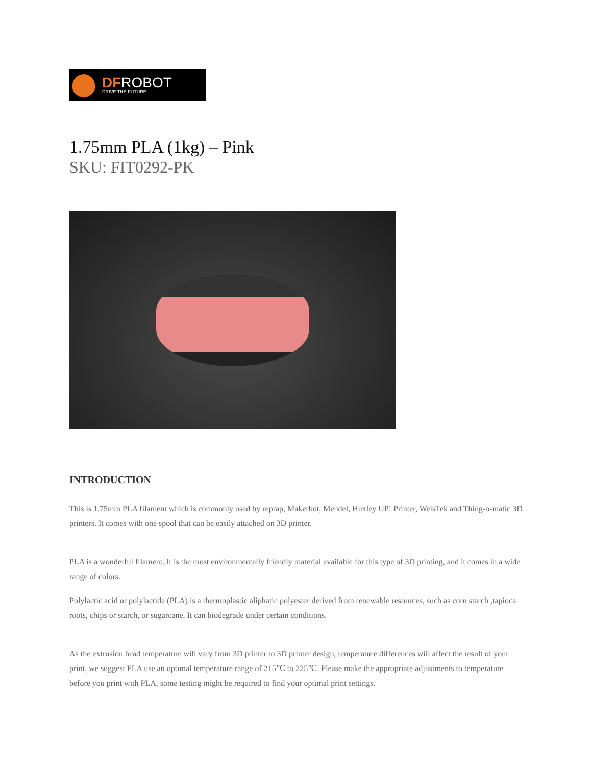DFROBOT
DRIVE THE FUTURE
1.75mm PLA (1kg) – Pink
SKU: FIT0292-PK
INTRODUCTION
This is 1.75mm PLA filament which is commonly used by reprap, Makerbot, Mendel, Huxley UP! Printer, WeisTek and Thing-o-matic 3D printers. It comes with one spool that can be easily attached on 3D printer.
PLA is a wonderful filament. It is the most environmentally friendly material available for this type of 3D printing, and it comes in a wide range of colors.
Polylactic acid or polylactide (PLA) is a thermoplastic aliphatic polyester derived from renewable resources, such as corn starch ,tapioca roots, chips or starch, or sugarcane. It can biodegrade under certain conditions.
As the extrusion head temperature will vary from 3D printer to 3D printer design, temperature differences will affect the result of your print, we suggest PLA use an optimal temperature range of 215℃ to 225℃. Please make the appropriate adjustments to temperature before you print with PLA, some testing might be required to find your optimal print settings.